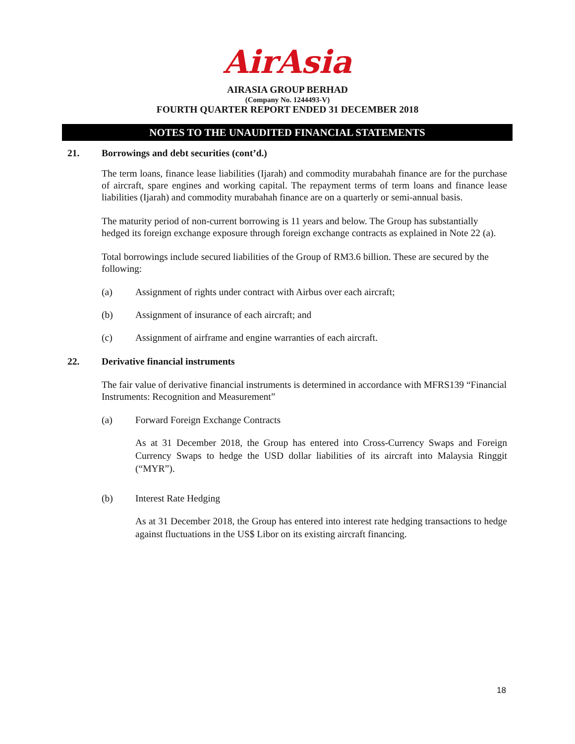AirAsia
AIRASIA GROUP BERHAD
(Company No. 1244493-V)
FOURTH QUARTER REPORT ENDED 31 DECEMBER 2018
NOTES TO THE UNAUDITED FINANCIAL STATEMENTS
21. Borrowings and debt securities (cont’d.)
The term loans, finance lease liabilities (Ijarah) and commodity murabahah finance are for the purchase of aircraft, spare engines and working capital. The repayment terms of term loans and finance lease liabilities (Ijarah) and commodity murabahah finance are on a quarterly or semi-annual basis.
The maturity period of non-current borrowing is 11 years and below. The Group has substantially hedged its foreign exchange exposure through foreign exchange contracts as explained in Note 22 (a).
Total borrowings include secured liabilities of the Group of RM3.6 billion. These are secured by the following:
(a) Assignment of rights under contract with Airbus over each aircraft;
(b) Assignment of insurance of each aircraft; and
(c) Assignment of airframe and engine warranties of each aircraft.
22. Derivative financial instruments
The fair value of derivative financial instruments is determined in accordance with MFRS139 “Financial Instruments: Recognition and Measurement”
(a) Forward Foreign Exchange Contracts
As at 31 December 2018, the Group has entered into Cross-Currency Swaps and Foreign Currency Swaps to hedge the USD dollar liabilities of its aircraft into Malaysia Ringgit (“MYR”).
(b) Interest Rate Hedging
As at 31 December 2018, the Group has entered into interest rate hedging transactions to hedge against fluctuations in the US$ Libor on its existing aircraft financing.
18